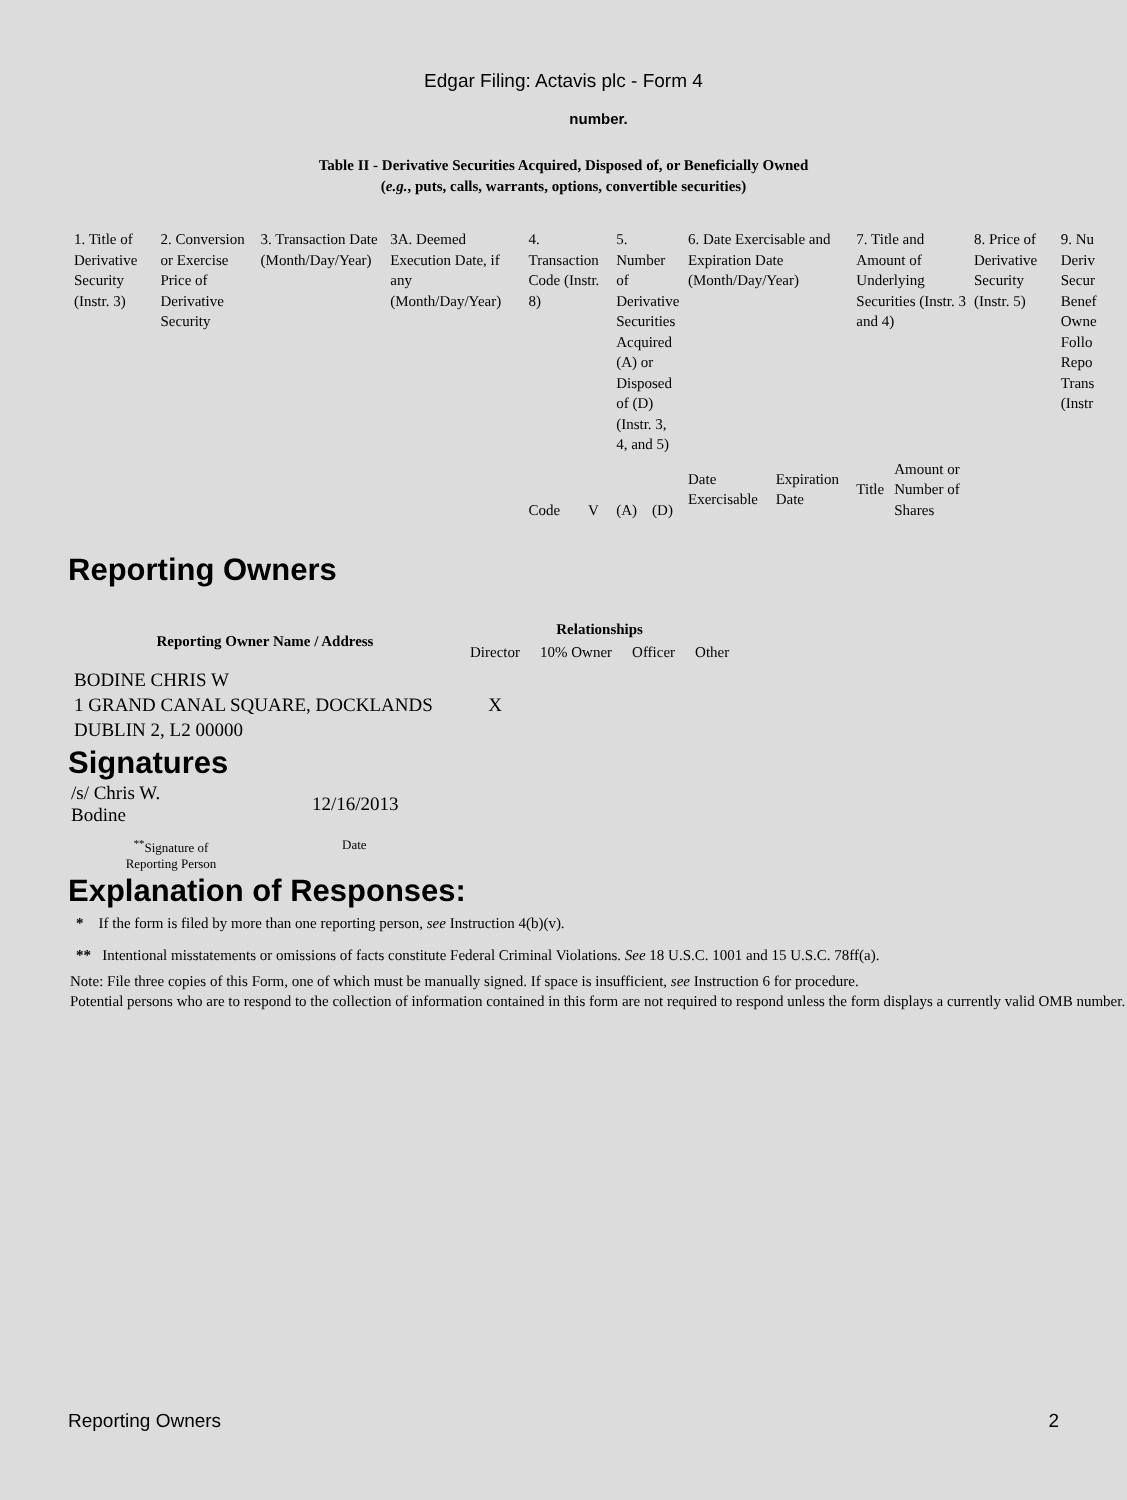Edgar Filing: Actavis plc - Form 4
number.
Table II - Derivative Securities Acquired, Disposed of, or Beneficially Owned
(e.g., puts, calls, warrants, options, convertible securities)
| 1. Title of Derivative Security (Instr. 3) | 2. Conversion or Exercise Price of Derivative Security | 3. Transaction Date (Month/Day/Year) | 3A. Deemed Execution Date, if any (Month/Day/Year) | 4. Transaction Code (Instr. 8) | | 5. Number of Derivative Securities Acquired (A) or Disposed of (D) (Instr. 3, 4, and 5) | | 6. Date Exercisable and Expiration Date (Month/Day/Year) | | 7. Title and Amount of Underlying Securities (Instr. 3 and 4) | | 8. Price of Derivative Security (Instr. 5) | 9. Nu Deriv Secur Benef Owne Follo Repo Trans (Instr |
| | | | | Code | V | (A) | (D) | Date Exercisable | Expiration Date | Title | Amount or Number of Shares | | |
Reporting Owners
| Reporting Owner Name / Address | Relationships | | | |
| --- | --- | --- | --- | --- |
| | Director | 10% Owner | Officer | Other |
| BODINE CHRIS W 1 GRAND CANAL SQUARE, DOCKLANDS DUBLIN 2, L2 00000 | X | | | |
Signatures
| /s/ Chris W. Bodine | 12/16/2013 |
| <sup>**</sup> Signature of Reporting Person | Date |
Explanation of Responses:
* If the form is filed by more than one reporting person, see Instruction 4(b)(v).
** Intentional misstatements or omissions of facts constitute Federal Criminal Violations. See 18 U.S.C. 1001 and 15 U.S.C. 78ff(a).
Note: File three copies of this Form, one of which must be manually signed. If space is insufficient, see Instruction 6 for procedure.
Potential persons who are to respond to the collection of information contained in this form are not required to respond unless the form displays a currently valid OMB number.
Reporting Owners 2